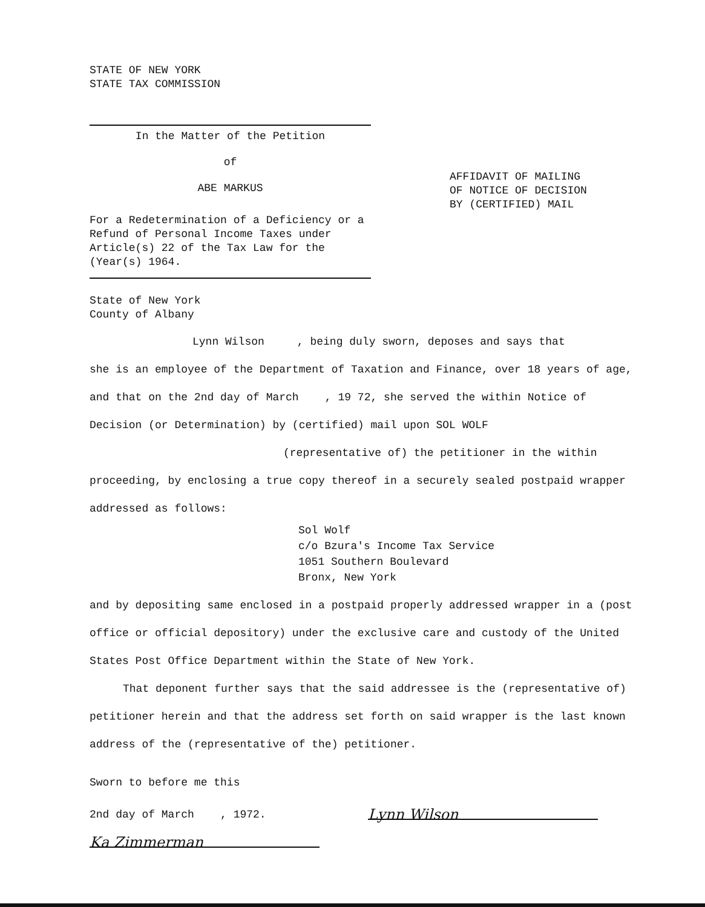STATE OF NEW YORK
STATE TAX COMMISSION
In the Matter of the Petition
of
ABE MARKUS
For a Redetermination of a Deficiency or a Refund of Personal Income Taxes under Article(s) 22 of the Tax Law for the (Year(s) 1964.
AFFIDAVIT OF MAILING
OF NOTICE OF DECISION
BY (CERTIFIED) MAIL
State of New York
County of Albany
Lynn Wilson , being duly sworn, deposes and says that
she is an employee of the Department of Taxation and Finance, over 18 years of age, and that on the 2nd day of March , 19 72, she served the within Notice of Decision (or Determination) by (certified) mail upon SOL WOLF
(representative of) the petitioner in the within
proceeding, by enclosing a true copy thereof in a securely sealed postpaid wrapper addressed as follows:
Sol Wolf
c/o Bzura's Income Tax Service
1051 Southern Boulevard
Bronx, New York
and by depositing same enclosed in a postpaid properly addressed wrapper in a (post office or official depository) under the exclusive care and custody of the United States Post Office Department within the State of New York.
That deponent further says that the said addressee is the (representative of) petitioner herein and that the address set forth on said wrapper is the last known address of the (representative of the) petitioner.
Sworn to before me this
2nd day of March , 1972.
Ka Zimmerman
Lynn Wilson